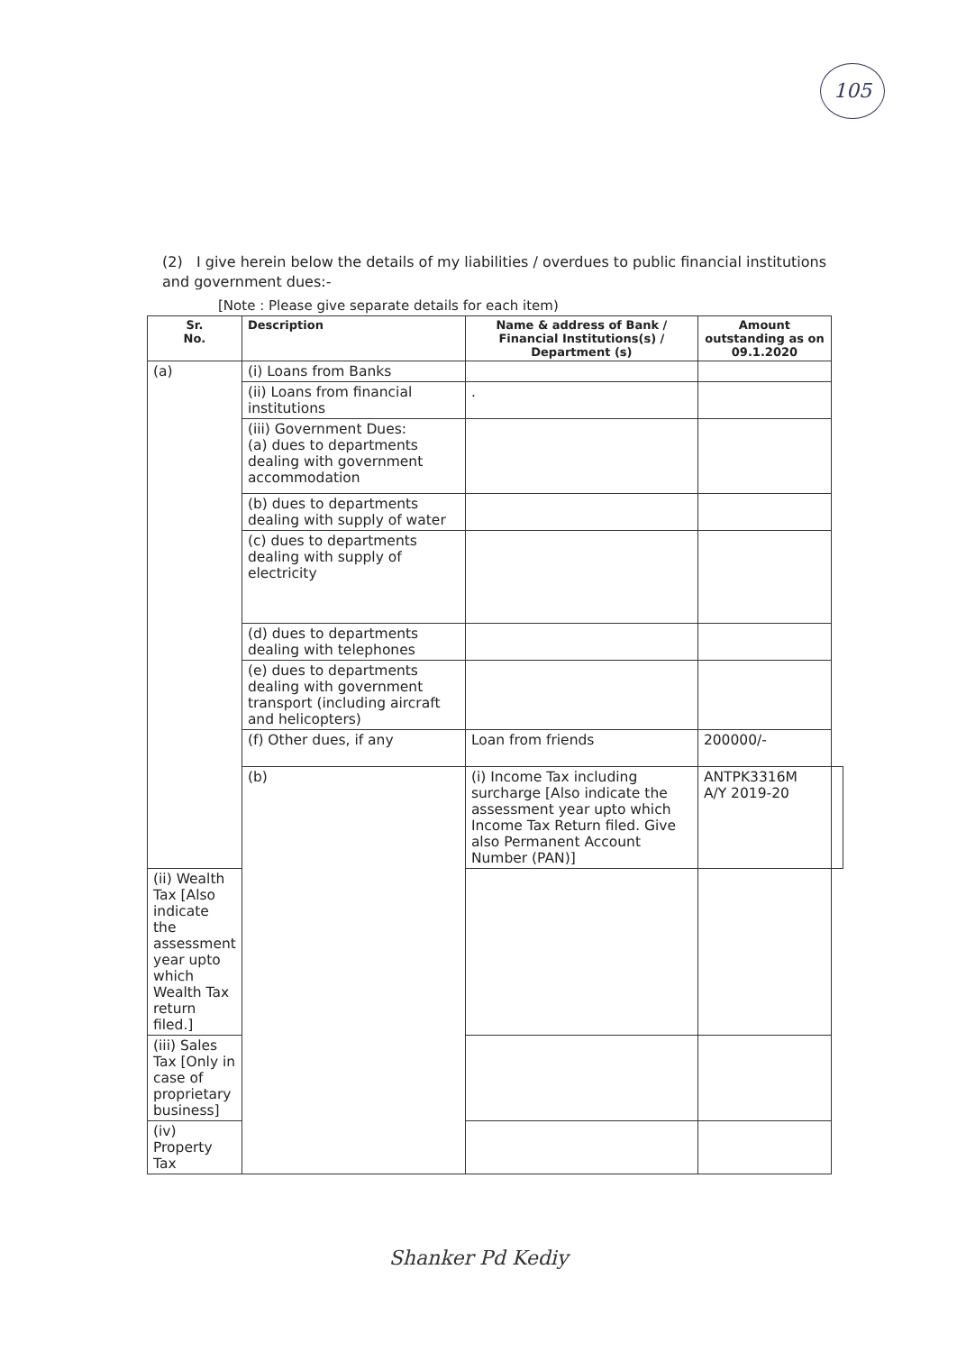105
(2) I give herein below the details of my liabilities / overdues to public financial institutions and government dues:-
[Note : Please give separate details for each item)
| Sr. No. | Description | Name & address of Bank / Financial Institutions(s) / Department (s) | Amount outstanding as on 09.1.2020 | |
| --- | --- | --- | --- | --- |
| (a) | (i) Loans from Banks | | | |
| | (ii) Loans from financial institutions | . | | |
| | (iii) Government Dues: (a) dues to departments dealing with government accommodation | | | |
| | (b) dues to departments dealing with supply of water | | | |
| | (c) dues to departments dealing with supply of electricity | | | |
| | (d) dues to departments dealing with telephones | | | |
| | (e) dues to departments dealing with government transport (including aircraft and helicopters) | | | |
| | (f) Other dues, if any | Loan from friends | 200000/- | |
| | (b) | (i) Income Tax including surcharge [Also indicate the assessment year upto which Income Tax Return filed. Give also Permanent Account Number (PAN)] | ANTPK3316M A/Y 2019-20 | |
| (ii) Wealth Tax [Also indicate the assessment year upto which Wealth Tax return filed.] | | | | |
| (iii) Sales Tax [Only in case of proprietary business] | | | | |
| (iv) Property Tax | | | | |
Shanker Pd Kediy